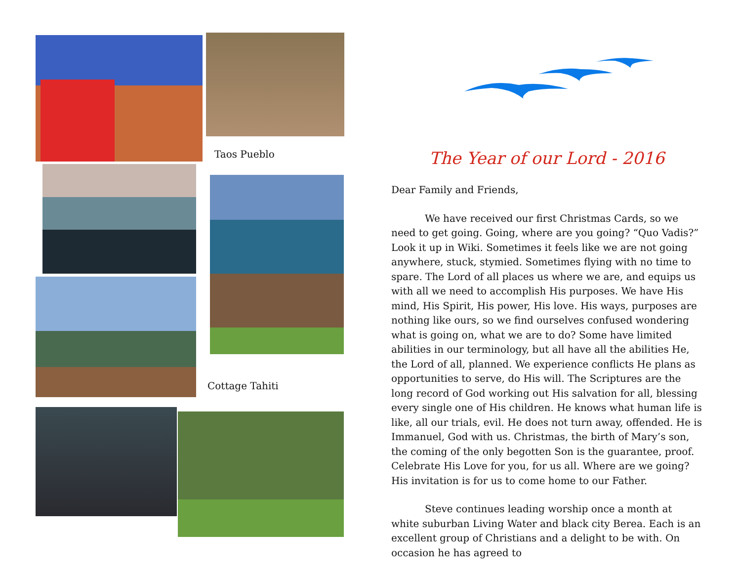Taos Pueblo
Cottage Tahiti
The Year of our Lord - 2016
Dear Family and Friends,
We have received our first Christmas Cards, so we need to get going. Going, where are you going? “Quo Vadis?” Look it up in Wiki. Sometimes it feels like we are not going anywhere, stuck, stymied. Sometimes flying with no time to spare. The Lord of all places us where we are, and equips us with all we need to accomplish His purposes. We have His mind, His Spirit, His power, His love. His ways, purposes are nothing like ours, so we find ourselves confused wondering what is going on, what we are to do? Some have limited abilities in our terminology, but all have all the abilities He, the Lord of all, planned. We experience conflicts He plans as opportunities to serve, do His will. The Scriptures are the long record of God working out His salvation for all, blessing every single one of His children. He knows what human life is like, all our trials, evil. He does not turn away, offended. He is Immanuel, God with us. Christmas, the birth of Mary’s son, the coming of the only begotten Son is the guarantee, proof. Celebrate His Love for you, for us all. Where are we going? His invitation is for us to come home to our Father.
Steve continues leading worship once a month at white suburban Living Water and black city Berea. Each is an excellent group of Christians and a delight to be with. On occasion he has agreed to